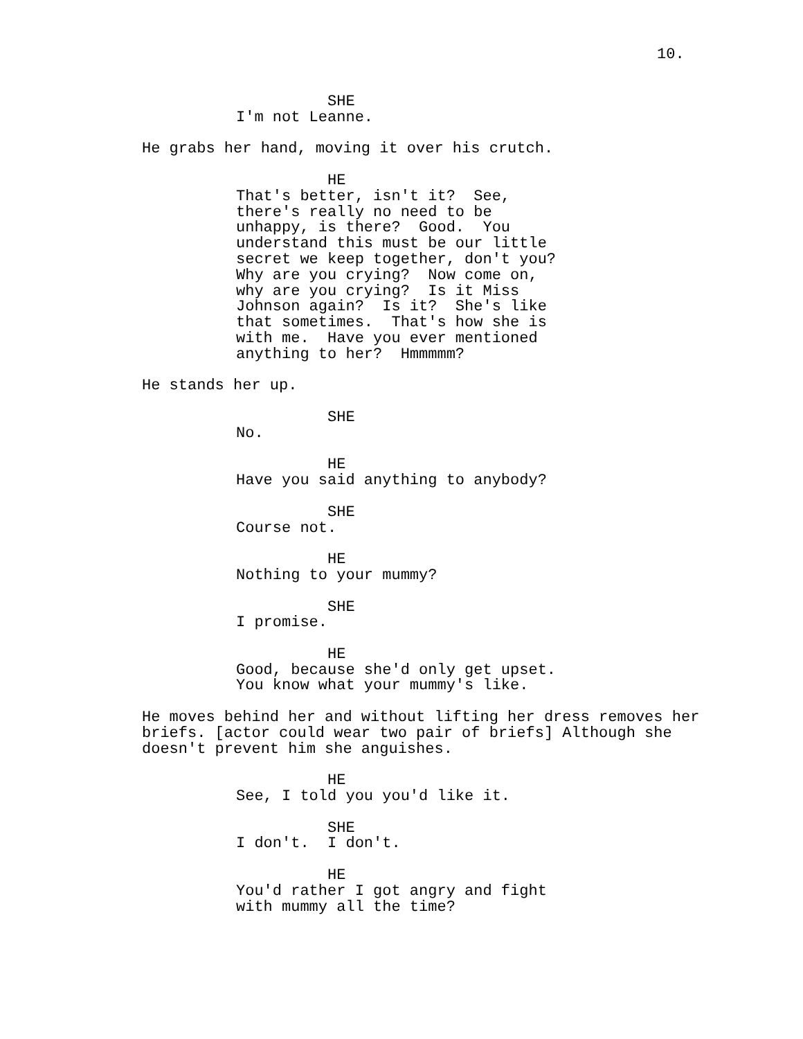10.
SHE
I'm not Leanne.
He grabs her hand, moving it over his crutch.
HE
That's better, isn't it? See, there's really no need to be unhappy, is there? Good. You understand this must be our little secret we keep together, don't you? Why are you crying? Now come on, why are you crying? Is it Miss Johnson again? Is it? She's like that sometimes. That's how she is with me. Have you ever mentioned anything to her? Hmmmmm?
He stands her up.
SHE
No.
HE
Have you said anything to anybody?
SHE
Course not.
HE
Nothing to your mummy?
SHE
I promise.
HE
Good, because she'd only get upset. You know what your mummy's like.
He moves behind her and without lifting her dress removes her briefs. [actor could wear two pair of briefs] Although she doesn't prevent him she anguishes.
HE
See, I told you you'd like it.
SHE
I don't. I don't.
HE
You'd rather I got angry and fight with mummy all the time?